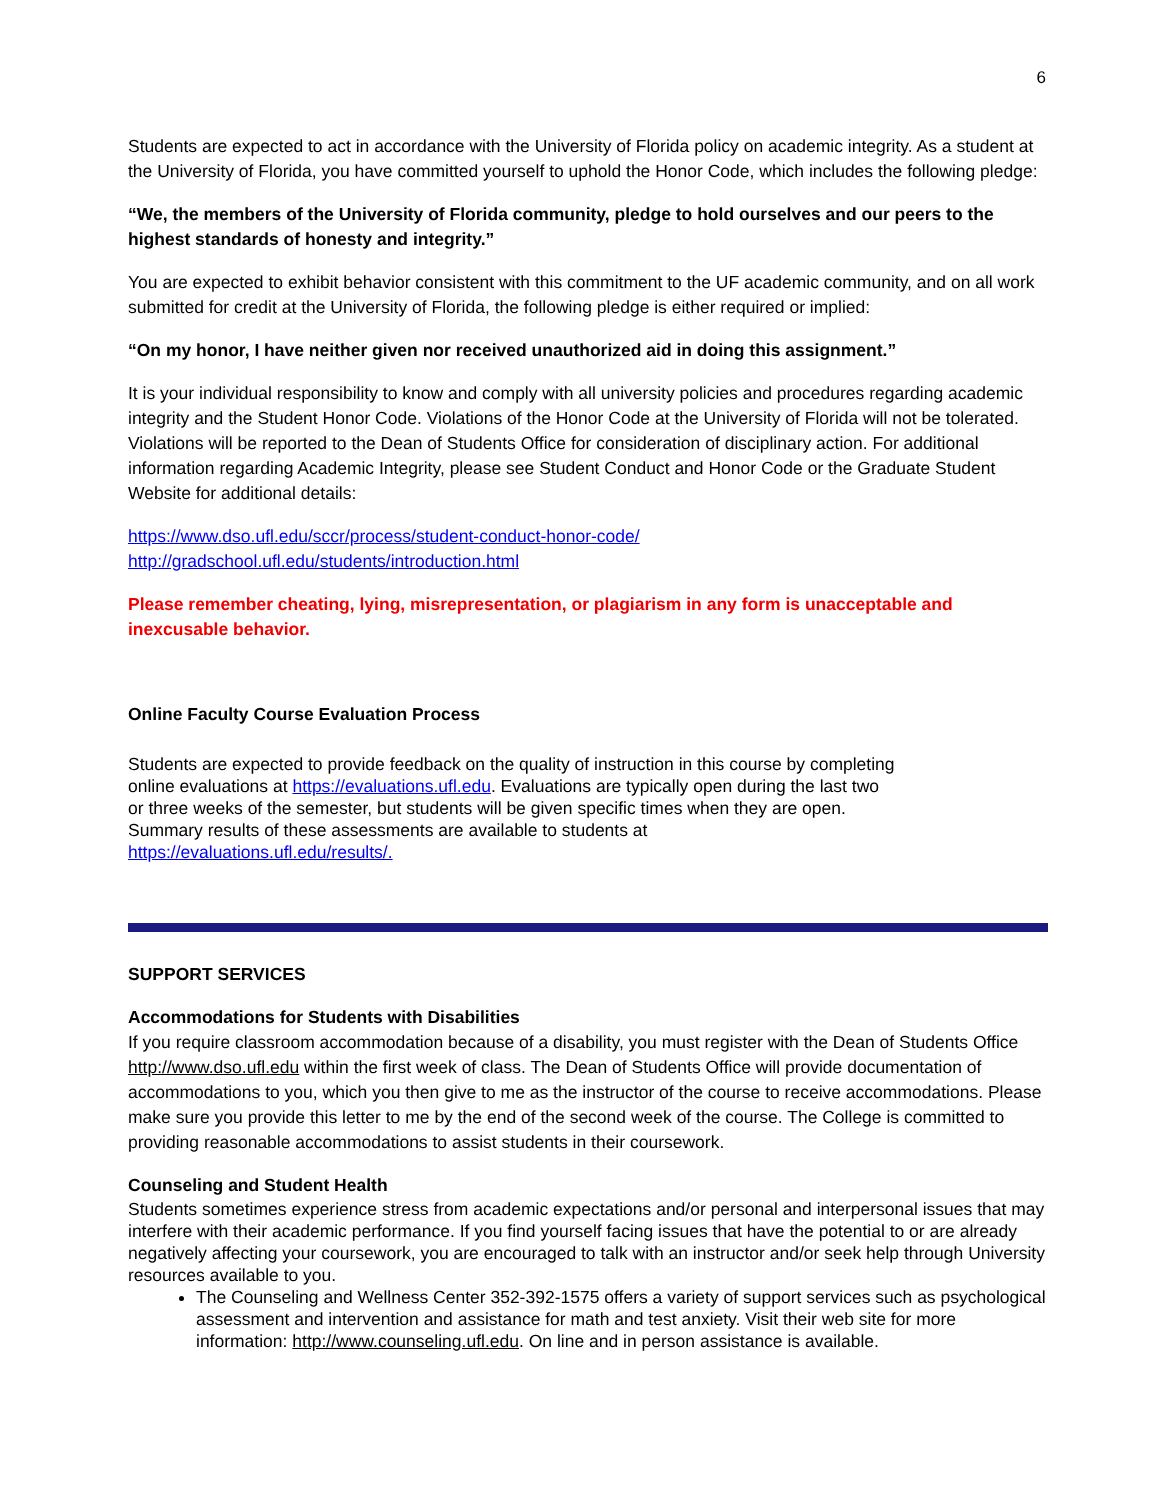6
Students are expected to act in accordance with the University of Florida policy on academic integrity. As a student at the University of Florida, you have committed yourself to uphold the Honor Code, which includes the following pledge:
“We, the members of the University of Florida community, pledge to hold ourselves and our peers to the highest standards of honesty and integrity.”
You are expected to exhibit behavior consistent with this commitment to the UF academic community, and on all work submitted for credit at the University of Florida, the following pledge is either required or implied:
“On my honor, I have neither given nor received unauthorized aid in doing this assignment.”
It is your individual responsibility to know and comply with all university policies and procedures regarding academic integrity and the Student Honor Code. Violations of the Honor Code at the University of Florida will not be tolerated. Violations will be reported to the Dean of Students Office for consideration of disciplinary action. For additional information regarding Academic Integrity, please see Student Conduct and Honor Code or the Graduate Student Website for additional details:
https://www.dso.ufl.edu/sccr/process/student-conduct-honor-code/
http://gradschool.ufl.edu/students/introduction.html
Please remember cheating, lying, misrepresentation, or plagiarism in any form is unacceptable and inexcusable behavior.
Online Faculty Course Evaluation Process
Students are expected to provide feedback on the quality of instruction in this course by completing online evaluations at https://evaluations.ufl.edu. Evaluations are typically open during the last two or three weeks of the semester, but students will be given specific times when they are open. Summary results of these assessments are available to students at https://evaluations.ufl.edu/results/.
SUPPORT SERVICES
Accommodations for Students with Disabilities
If you require classroom accommodation because of a disability, you must register with the Dean of Students Office http://www.dso.ufl.edu within the first week of class. The Dean of Students Office will provide documentation of accommodations to you, which you then give to me as the instructor of the course to receive accommodations. Please make sure you provide this letter to me by the end of the second week of the course. The College is committed to providing reasonable accommodations to assist students in their coursework.
Counseling and Student Health
Students sometimes experience stress from academic expectations and/or personal and interpersonal issues that may interfere with their academic performance. If you find yourself facing issues that have the potential to or are already negatively affecting your coursework, you are encouraged to talk with an instructor and/or seek help through University resources available to you.
The Counseling and Wellness Center 352-392-1575 offers a variety of support services such as psychological assessment and intervention and assistance for math and test anxiety. Visit their web site for more information: http://www.counseling.ufl.edu. On line and in person assistance is available.